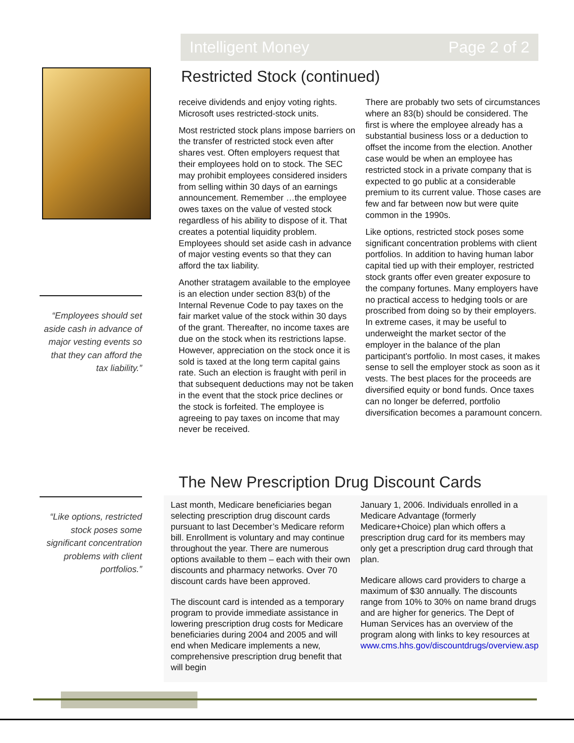Intelligent Money Page 2 of 2
“Employees should set aside cash in advance of major vesting events so that they can afford the tax liability.”
“Like options, restricted stock poses some significant concentration problems with client portfolios.”
Restricted Stock (continued)
receive dividends and enjoy voting rights. Microsoft uses restricted-stock units.
Most restricted stock plans impose barriers on the transfer of restricted stock even after shares vest. Often employers request that their employees hold on to stock. The SEC may prohibit employees considered insiders from selling within 30 days of an earnings announcement. Remember …the employee owes taxes on the value of vested stock regardless of his ability to dispose of it. That creates a potential liquidity problem. Employees should set aside cash in advance of major vesting events so that they can afford the tax liability.
Another stratagem available to the employee is an election under section 83(b) of the Internal Revenue Code to pay taxes on the fair market value of the stock within 30 days of the grant. Thereafter, no income taxes are due on the stock when its restrictions lapse. However, appreciation on the stock once it is sold is taxed at the long term capital gains rate. Such an election is fraught with peril in that subsequent deductions may not be taken in the event that the stock price declines or the stock is forfeited. The employee is agreeing to pay taxes on income that may never be received.
There are probably two sets of circumstances where an 83(b) should be considered. The first is where the employee already has a substantial business loss or a deduction to offset the income from the election. Another case would be when an employee has restricted stock in a private company that is expected to go public at a considerable premium to its current value. Those cases are few and far between now but were quite common in the 1990s.
Like options, restricted stock poses some significant concentration problems with client portfolios. In addition to having human labor capital tied up with their employer, restricted stock grants offer even greater exposure to the company fortunes. Many employers have no practical access to hedging tools or are proscribed from doing so by their employers. In extreme cases, it may be useful to underweight the market sector of the employer in the balance of the plan participant’s portfolio. In most cases, it makes sense to sell the employer stock as soon as it vests. The best places for the proceeds are diversified equity or bond funds. Once taxes can no longer be deferred, portfolio diversification becomes a paramount concern.
The New Prescription Drug Discount Cards
Last month, Medicare beneficiaries began selecting prescription drug discount cards pursuant to last December’s Medicare reform bill. Enrollment is voluntary and may continue throughout the year. There are numerous options available to them – each with their own discounts and pharmacy networks. Over 70 discount cards have been approved.
The discount card is intended as a temporary program to provide immediate assistance in lowering prescription drug costs for Medicare beneficiaries during 2004 and 2005 and will end when Medicare implements a new, comprehensive prescription drug benefit that will begin
January 1, 2006. Individuals enrolled in a Medicare Advantage (formerly Medicare+Choice) plan which offers a prescription drug card for its members may only get a prescription drug card through that plan.
Medicare allows card providers to charge a maximum of $30 annually. The discounts range from 10% to 30% on name brand drugs and are higher for generics. The Dept of Human Services has an overview of the program along with links to key resources at www.cms.hhs.gov/discountdrugs/overview.asp